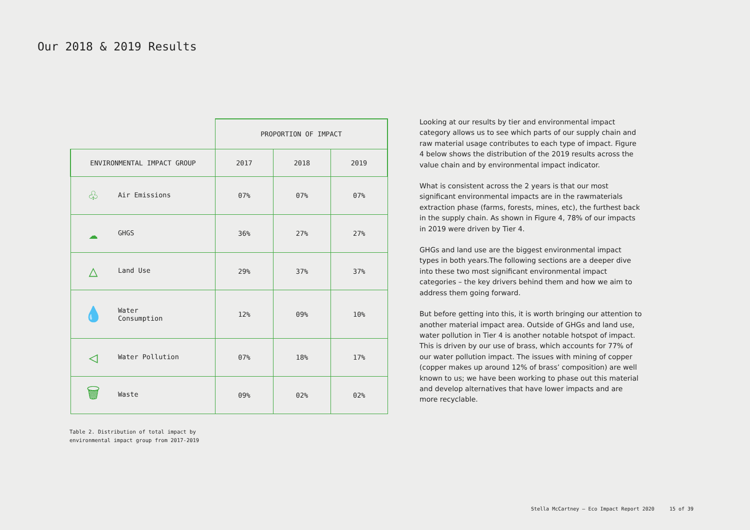Our 2018 & 2019 Results
| | PROPORTION OF IMPACT | | |
| ENVIRONMENTAL IMPACT GROUP | 2017 | 2018 | 2019 |
| ♧ Air Emissions | 07% | 07% | 07% |
| ☁ GHGS | 36% | 27% | 27% |
| △ Land Use | 29% | 37% | 37% |
| 💧 Water Consumption | 12% | 09% | 10% |
| ◁ Water Pollution | 07% | 18% | 17% |
| 🗑 Waste | 09% | 02% | 02% |
Table 2. Distribution of total impact by
environmental impact group from 2017-2019
Looking at our results by tier and environmental impact category allows us to see which parts of our supply chain and raw material usage contributes to each type of impact. Figure 4 below shows the distribution of the 2019 results across the value chain and by environmental impact indicator.
What is consistent across the 2 years is that our most significant environmental impacts are in the rawmaterials extraction phase (farms, forests, mines, etc), the furthest back in the supply chain. As shown in Figure 4, 78% of our impacts in 2019 were driven by Tier 4.
GHGs and land use are the biggest environmental impact types in both years.The following sections are a deeper dive into these two most significant environmental impact categories – the key drivers behind them and how we aim to address them going forward.
But before getting into this, it is worth bringing our attention to another material impact area. Outside of GHGs and land use, water pollution in Tier 4 is another notable hotspot of impact. This is driven by our use of brass, which accounts for 77% of our water pollution impact. The issues with mining of copper (copper makes up around 12% of brass’ composition) are well known to us; we have been working to phase out this material and develop alternatives that have lower impacts and are more recyclable.
Stella McCartney – Eco Impact Report 2020 15 of 39